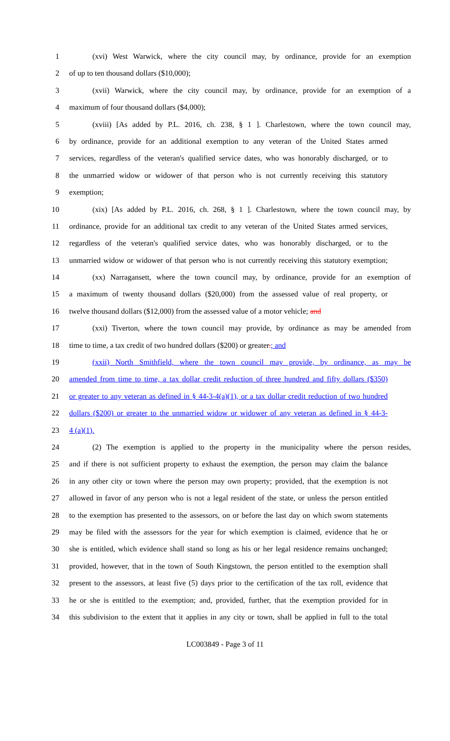1 (xvi) West Warwick, where the city council may, by ordinance, provide for an exemption
2 of up to ten thousand dollars ($10,000);
3 (xvii) Warwick, where the city council may, by ordinance, provide for an exemption of a
4 maximum of four thousand dollars ($4,000);
5 (xviii) [As added by P.L. 2016, ch. 238, § 1 ]. Charlestown, where the town council may,
6 by ordinance, provide for an additional exemption to any veteran of the United States armed
7 services, regardless of the veteran's qualified service dates, who was honorably discharged, or to
8 the unmarried widow or widower of that person who is not currently receiving this statutory
9 exemption;
10 (xix) [As added by P.L. 2016, ch. 268, § 1 ]. Charlestown, where the town council may, by
11 ordinance, provide for an additional tax credit to any veteran of the United States armed services,
12 regardless of the veteran's qualified service dates, who was honorably discharged, or to the
13 unmarried widow or widower of that person who is not currently receiving this statutory exemption;
14 (xx) Narragansett, where the town council may, by ordinance, provide for an exemption of
15 a maximum of twenty thousand dollars ($20,000) from the assessed value of real property, or
16 twelve thousand dollars ($12,000) from the assessed value of a motor vehicle; and
17 (xxi) Tiverton, where the town council may provide, by ordinance as may be amended from
18 time to time, a tax credit of two hundred dollars ($200) or greater.; and
19 (xxii) North Smithfield, where the town council may provide, by ordinance, as may be
20 amended from time to time, a tax dollar credit reduction of three hundred and fifty dollars ($350)
21 or greater to any veteran as defined in § 44-3-4(a)(1), or a tax dollar credit reduction of two hundred
22 dollars ($200) or greater to the unmarried widow or widower of any veteran as defined in § 44-3-
23 4 (a)(1).
24 (2) The exemption is applied to the property in the municipality where the person resides,
25 and if there is not sufficient property to exhaust the exemption, the person may claim the balance
26 in any other city or town where the person may own property; provided, that the exemption is not
27 allowed in favor of any person who is not a legal resident of the state, or unless the person entitled
28 to the exemption has presented to the assessors, on or before the last day on which sworn statements
29 may be filed with the assessors for the year for which exemption is claimed, evidence that he or
30 she is entitled, which evidence shall stand so long as his or her legal residence remains unchanged;
31 provided, however, that in the town of South Kingstown, the person entitled to the exemption shall
32 present to the assessors, at least five (5) days prior to the certification of the tax roll, evidence that
33 he or she is entitled to the exemption; and, provided, further, that the exemption provided for in
34 this subdivision to the extent that it applies in any city or town, shall be applied in full to the total
LC003849 - Page 3 of 11